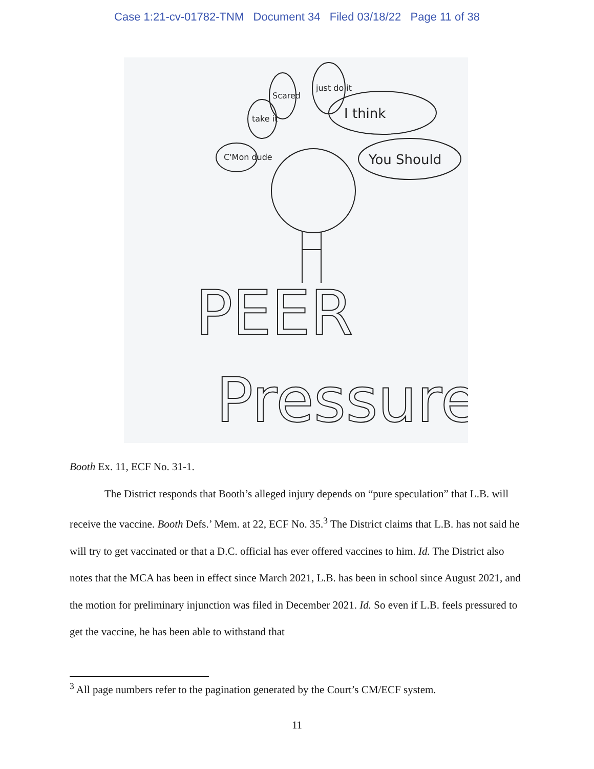Case 1:21-cv-01782-TNM Document 34 Filed 03/18/22 Page 11 of 38
C'Mon dude
take it
Scared
just do it
I think
You Should
PEER
Pressure
Booth Ex. 11, ECF No. 31-1.
The District responds that Booth’s alleged injury depends on “pure speculation” that L.B. will receive the vaccine. Booth Defs.’ Mem. at 22, ECF No. 35.<sup>3</sup> The District claims that L.B. has not said he will try to get vaccinated or that a D.C. official has ever offered vaccines to him. Id. The District also notes that the MCA has been in effect since March 2021, L.B. has been in school since August 2021, and the motion for preliminary injunction was filed in December 2021. Id. So even if L.B. feels pressured to get the vaccine, he has been able to withstand that
<sup>3</sup> All page numbers refer to the pagination generated by the Court’s CM/ECF system.
11